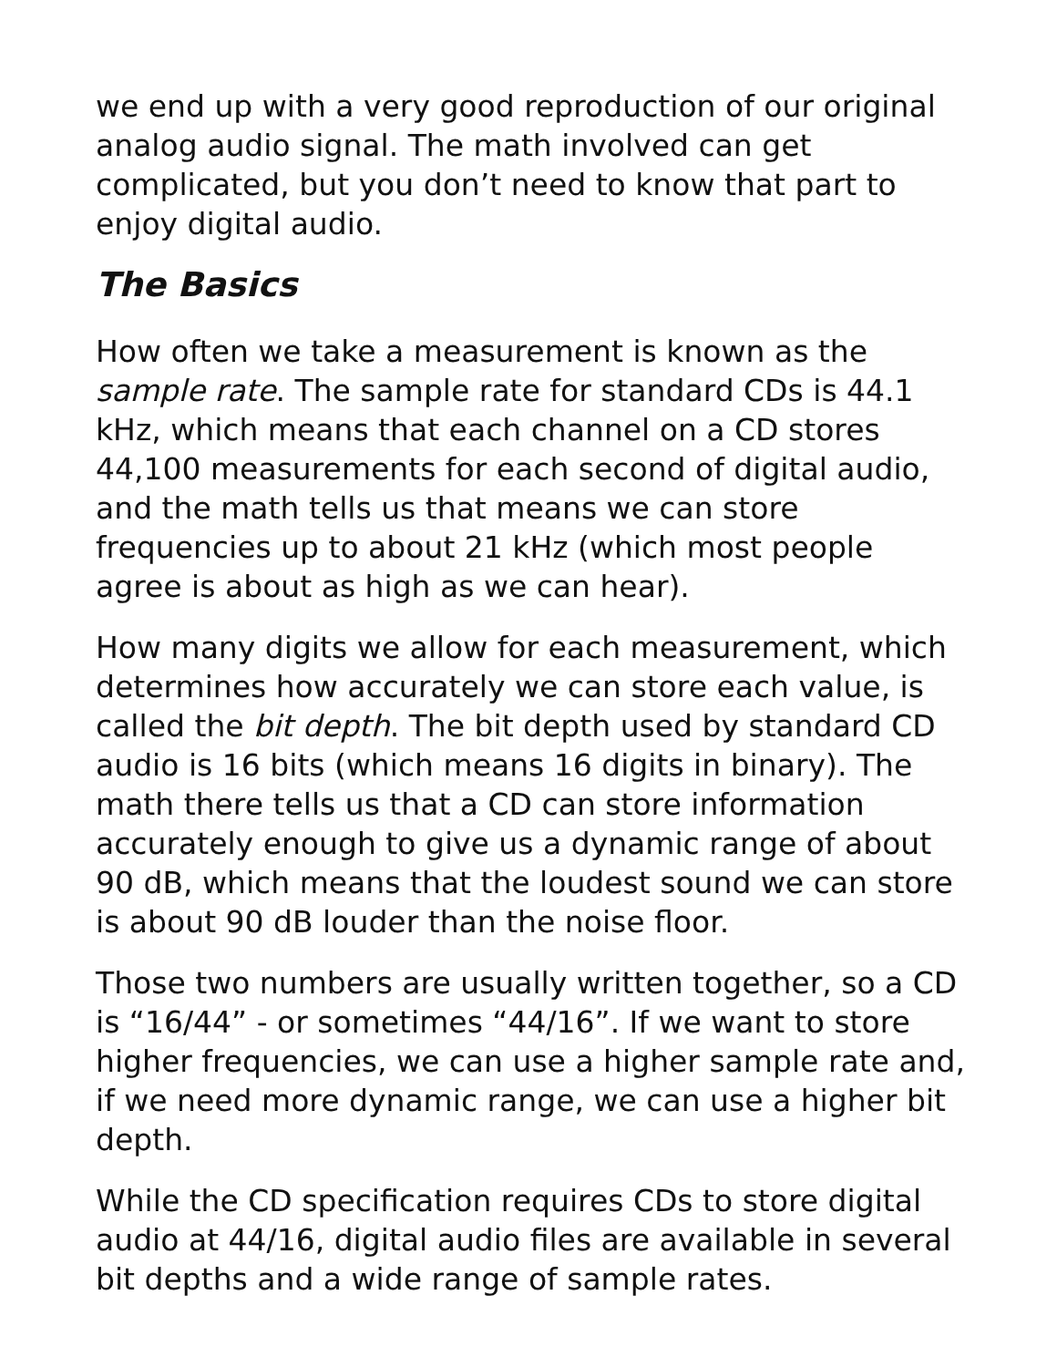we end up with a very good reproduction of our original analog audio signal. The math involved can get complicated, but you don’t need to know that part to enjoy digital audio.
The Basics
How often we take a measurement is known as the sample rate. The sample rate for standard CDs is 44.1 kHz, which means that each channel on a CD stores 44,100 measurements for each second of digital audio, and the math tells us that means we can store frequencies up to about 21 kHz (which most people agree is about as high as we can hear).
How many digits we allow for each measurement, which determines how accurately we can store each value, is called the bit depth. The bit depth used by standard CD audio is 16 bits (which means 16 digits in binary). The math there tells us that a CD can store information accurately enough to give us a dynamic range of about 90 dB, which means that the loudest sound we can store is about 90 dB louder than the noise floor.
Those two numbers are usually written together, so a CD is “16/44” - or sometimes “44/16”. If we want to store higher frequencies, we can use a higher sample rate and, if we need more dynamic range, we can use a higher bit depth.
While the CD specification requires CDs to store digital audio at 44/16, digital audio files are available in several bit depths and a wide range of sample rates.